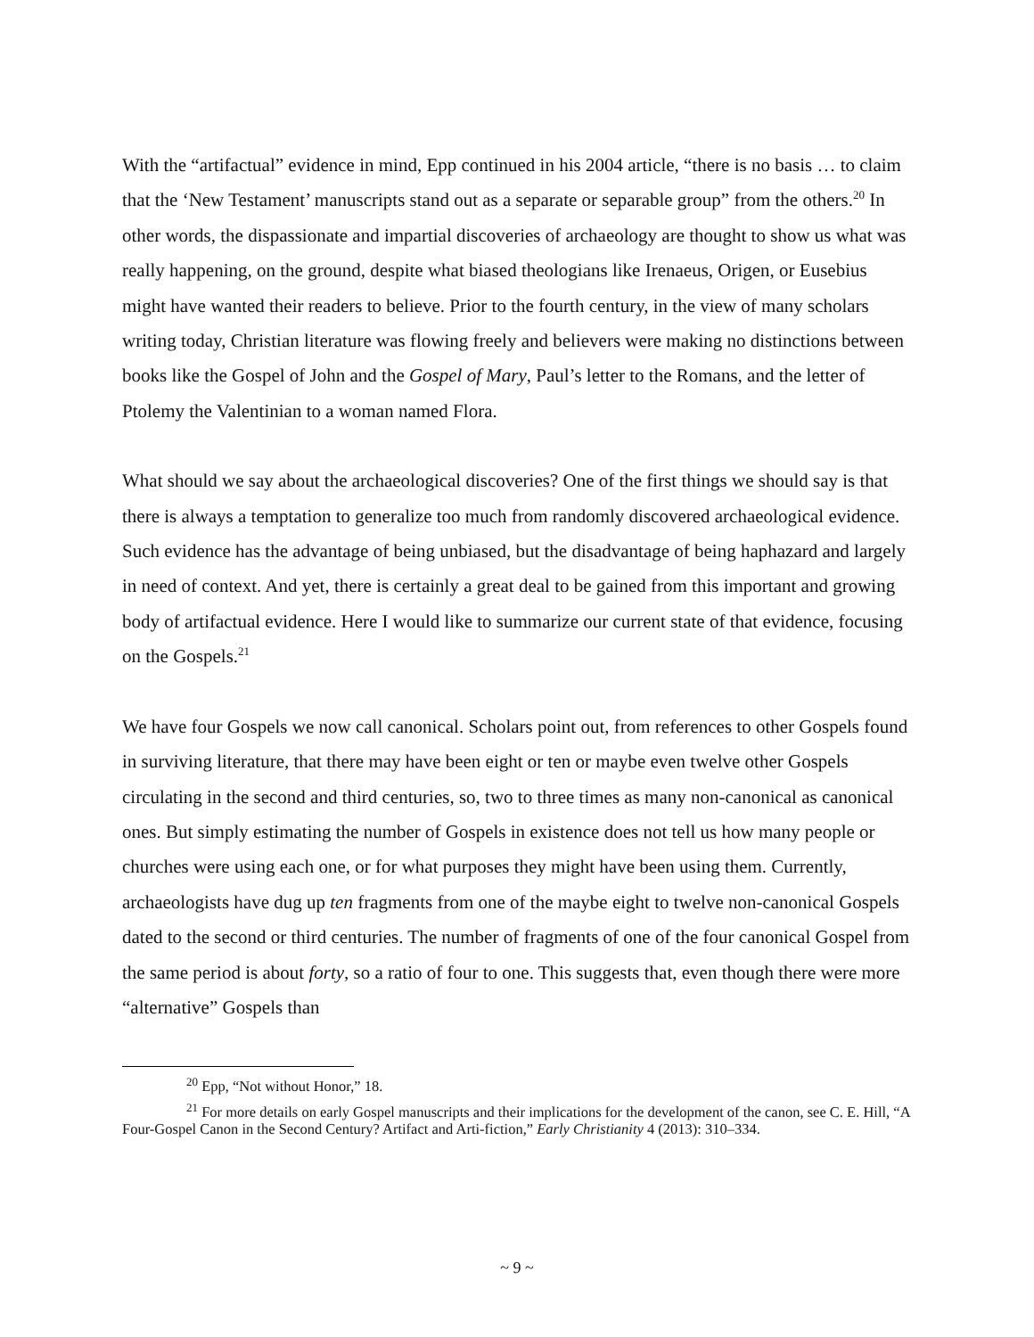With the “artifactual” evidence in mind, Epp continued in his 2004 article, “there is no basis … to claim that the ‘New Testament’ manuscripts stand out as a separate or separable group” from the others.<sup>20</sup> In other words, the dispassionate and impartial discoveries of archaeology are thought to show us what was really happening, on the ground, despite what biased theologians like Irenaeus, Origen, or Eusebius might have wanted their readers to believe. Prior to the fourth century, in the view of many scholars writing today, Christian literature was flowing freely and believers were making no distinctions between books like the Gospel of John and the Gospel of Mary, Paul’s letter to the Romans, and the letter of Ptolemy the Valentinian to a woman named Flora.
What should we say about the archaeological discoveries? One of the first things we should say is that there is always a temptation to generalize too much from randomly discovered archaeological evidence. Such evidence has the advantage of being unbiased, but the disadvantage of being haphazard and largely in need of context. And yet, there is certainly a great deal to be gained from this important and growing body of artifactual evidence. Here I would like to summarize our current state of that evidence, focusing on the Gospels.<sup>21</sup>
We have four Gospels we now call canonical. Scholars point out, from references to other Gospels found in surviving literature, that there may have been eight or ten or maybe even twelve other Gospels circulating in the second and third centuries, so, two to three times as many non-canonical as canonical ones. But simply estimating the number of Gospels in existence does not tell us how many people or churches were using each one, or for what purposes they might have been using them. Currently, archaeologists have dug up ten fragments from one of the maybe eight to twelve non-canonical Gospels dated to the second or third centuries. The number of fragments of one of the four canonical Gospel from the same period is about forty, so a ratio of four to one. This suggests that, even though there were more “alternative” Gospels than
<sup>20</sup> Epp, “Not without Honor,” 18.
<sup>21</sup> For more details on early Gospel manuscripts and their implications for the development of the canon, see C. E. Hill, “A Four-Gospel Canon in the Second Century? Artifact and Arti-fiction,” Early Christianity 4 (2013): 310–334.
~ 9 ~